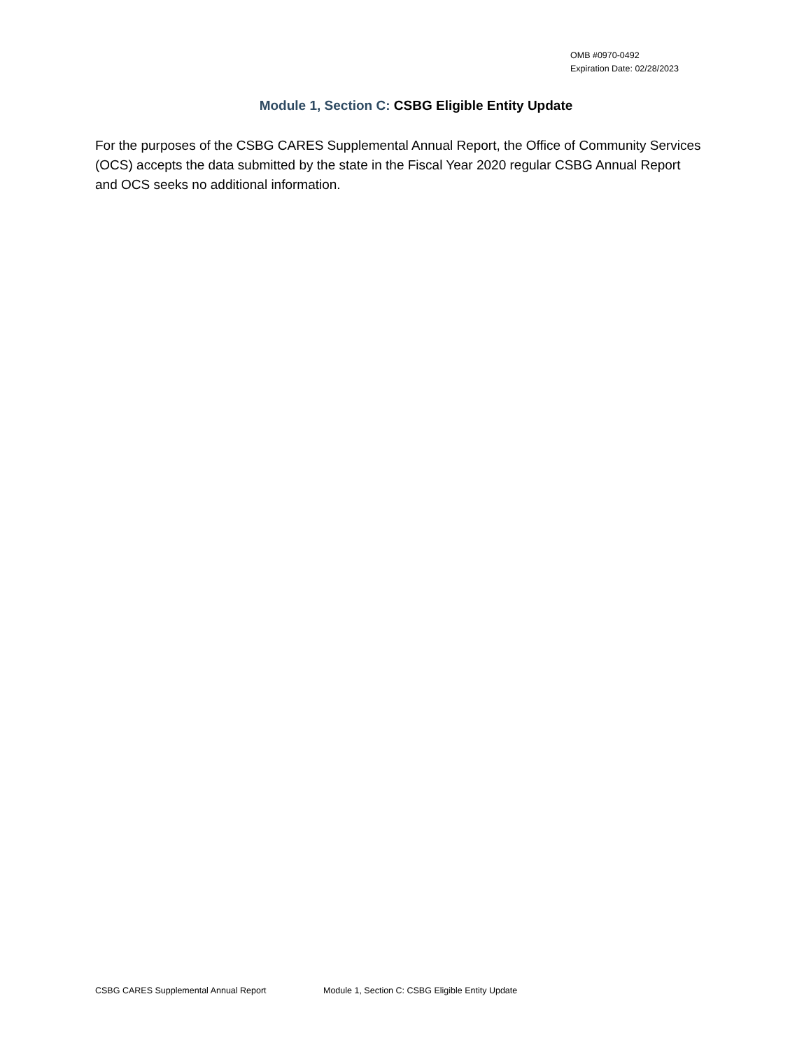OMB #0970-0492
Expiration Date: 02/28/2023
Module 1, Section C: CSBG Eligible Entity Update
For the purposes of the CSBG CARES Supplemental Annual Report, the Office of Community Services (OCS) accepts the data submitted by the state in the Fiscal Year 2020 regular CSBG Annual Report and OCS seeks no additional information.
CSBG CARES Supplemental Annual Report Module 1, Section C: CSBG Eligible Entity Update